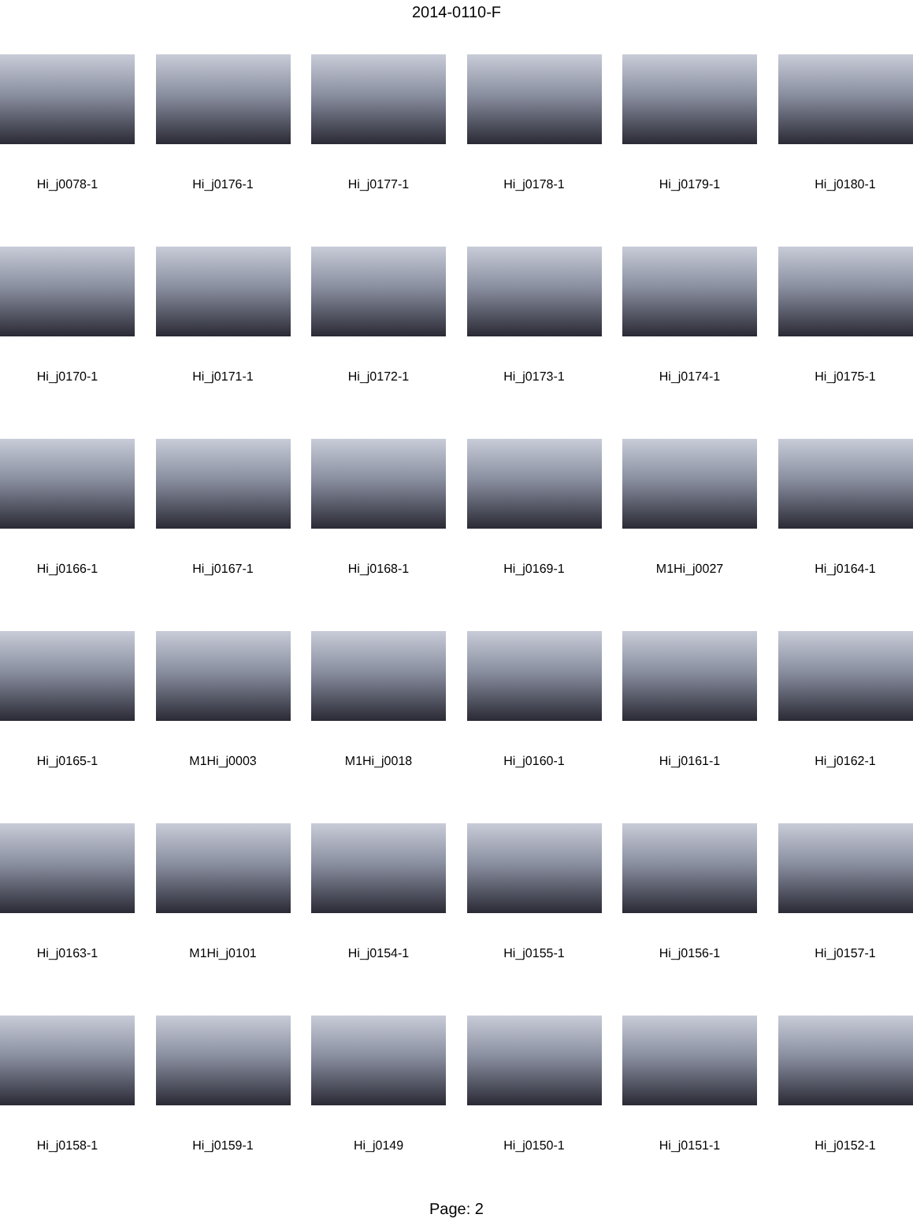2014-0110-F
Hi_j0078-1
Hi_j0176-1
Hi_j0177-1
Hi_j0178-1
Hi_j0179-1
Hi_j0180-1
Hi_j0170-1
Hi_j0171-1
Hi_j0172-1
Hi_j0173-1
Hi_j0174-1
Hi_j0175-1
Hi_j0166-1
Hi_j0167-1
Hi_j0168-1
Hi_j0169-1
M1Hi_j0027
Hi_j0164-1
Hi_j0165-1
M1Hi_j0003
M1Hi_j0018
Hi_j0160-1
Hi_j0161-1
Hi_j0162-1
Hi_j0163-1
M1Hi_j0101
Hi_j0154-1
Hi_j0155-1
Hi_j0156-1
Hi_j0157-1
Hi_j0158-1
Hi_j0159-1
Hi_j0149
Hi_j0150-1
Hi_j0151-1
Hi_j0152-1
Page: 2